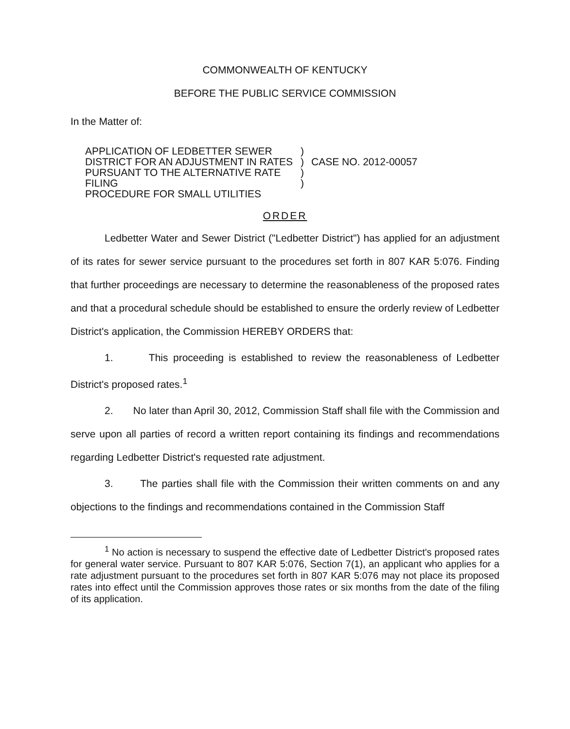COMMONWEALTH OF KENTUCKY
BEFORE THE PUBLIC SERVICE COMMISSION
In the Matter of:
APPLICATION OF LEDBETTER SEWER
DISTRICT FOR AN ADJUSTMENT IN RATES
PURSUANT TO THE ALTERNATIVE RATE FILING
PROCEDURE FOR SMALL UTILITIES
)
)
)
)
CASE NO. 2012-00057
ORDER
Ledbetter Water and Sewer District ("Ledbetter District") has applied for an adjustment of its rates for sewer service pursuant to the procedures set forth in 807 KAR 5:076. Finding that further proceedings are necessary to determine the reasonableness of the proposed rates and that a procedural schedule should be established to ensure the orderly review of Ledbetter District's application, the Commission HEREBY ORDERS that:
1. This proceeding is established to review the reasonableness of Ledbetter District's proposed rates.<sup>1</sup>
2. No later than April 30, 2012, Commission Staff shall file with the Commission and serve upon all parties of record a written report containing its findings and recommendations regarding Ledbetter District's requested rate adjustment.
3. The parties shall file with the Commission their written comments on and any objections to the findings and recommendations contained in the Commission Staff
<sup>1</sup> No action is necessary to suspend the effective date of Ledbetter District's proposed rates for general water service. Pursuant to 807 KAR 5:076, Section 7(1), an applicant who applies for a rate adjustment pursuant to the procedures set forth in 807 KAR 5:076 may not place its proposed rates into effect until the Commission approves those rates or six months from the date of the filing of its application.